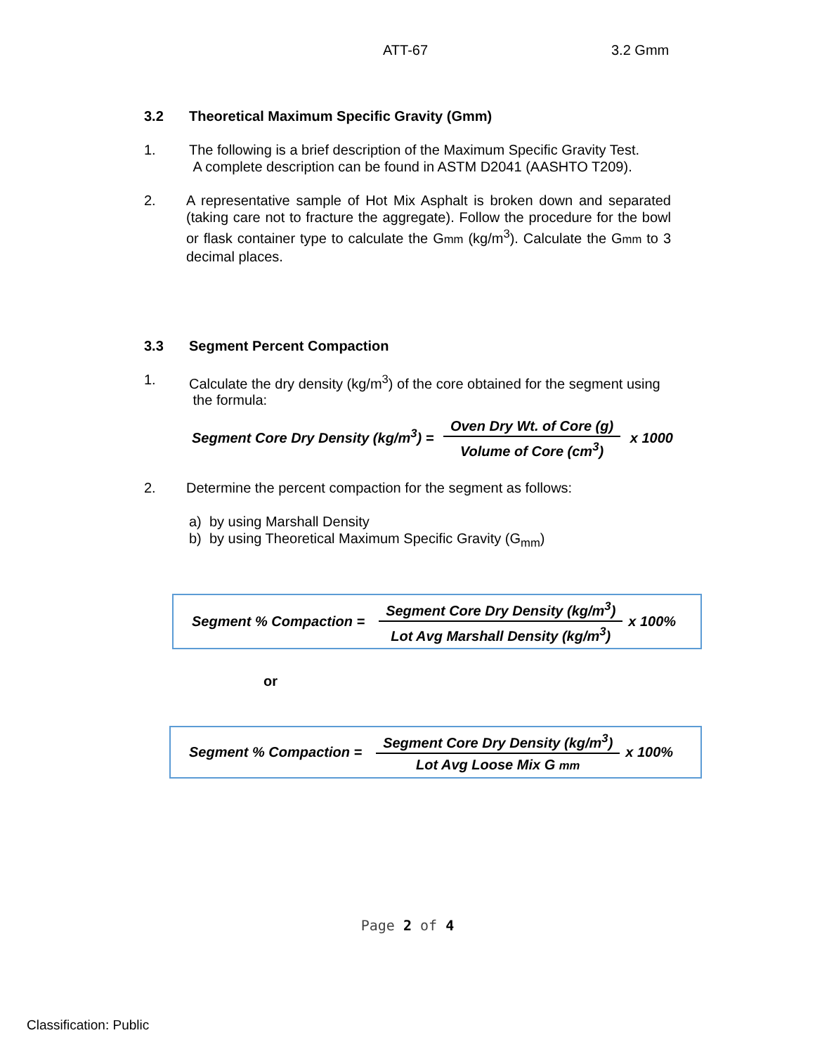ATT-67 3.2 Gmm
3.2 Theoretical Maximum Specific Gravity (Gmm)
1. The following is a brief description of the Maximum Specific Gravity Test.
A complete description can be found in ASTM D2041 (AASHTO T209).
2. A representative sample of Hot Mix Asphalt is broken down and separated (taking care not to fracture the aggregate). Follow the procedure for the bowl or flask container type to calculate the Gmm (kg/m<sup>3</sup>). Calculate the Gmm to 3 decimal places.
3.3 Segment Percent Compaction
1. Calculate the dry density (kg/m<sup>3</sup>) of the core obtained for the segment using
the formula:
Segment Core Dry Density (kg/m<sup>3</sup>) = Oven Dry Wt. of Core (g) Volume of Core (cm<sup>3</sup>) x 1000
2. Determine the percent compaction for the segment as follows:
a) by using Marshall Density
b) by using Theoretical Maximum Specific Gravity (G<sub>mm</sub>)
Segment % Compaction = Segment Core Dry Density (kg/m<sup>3</sup>) Lot Avg Marshall Density (kg/m<sup>3</sup>) x 100%
or
Segment % Compaction = Segment Core Dry Density (kg/m<sup>3</sup>) Lot Avg Loose Mix G mm x 100%
Page 2 of 4
Classification: Public